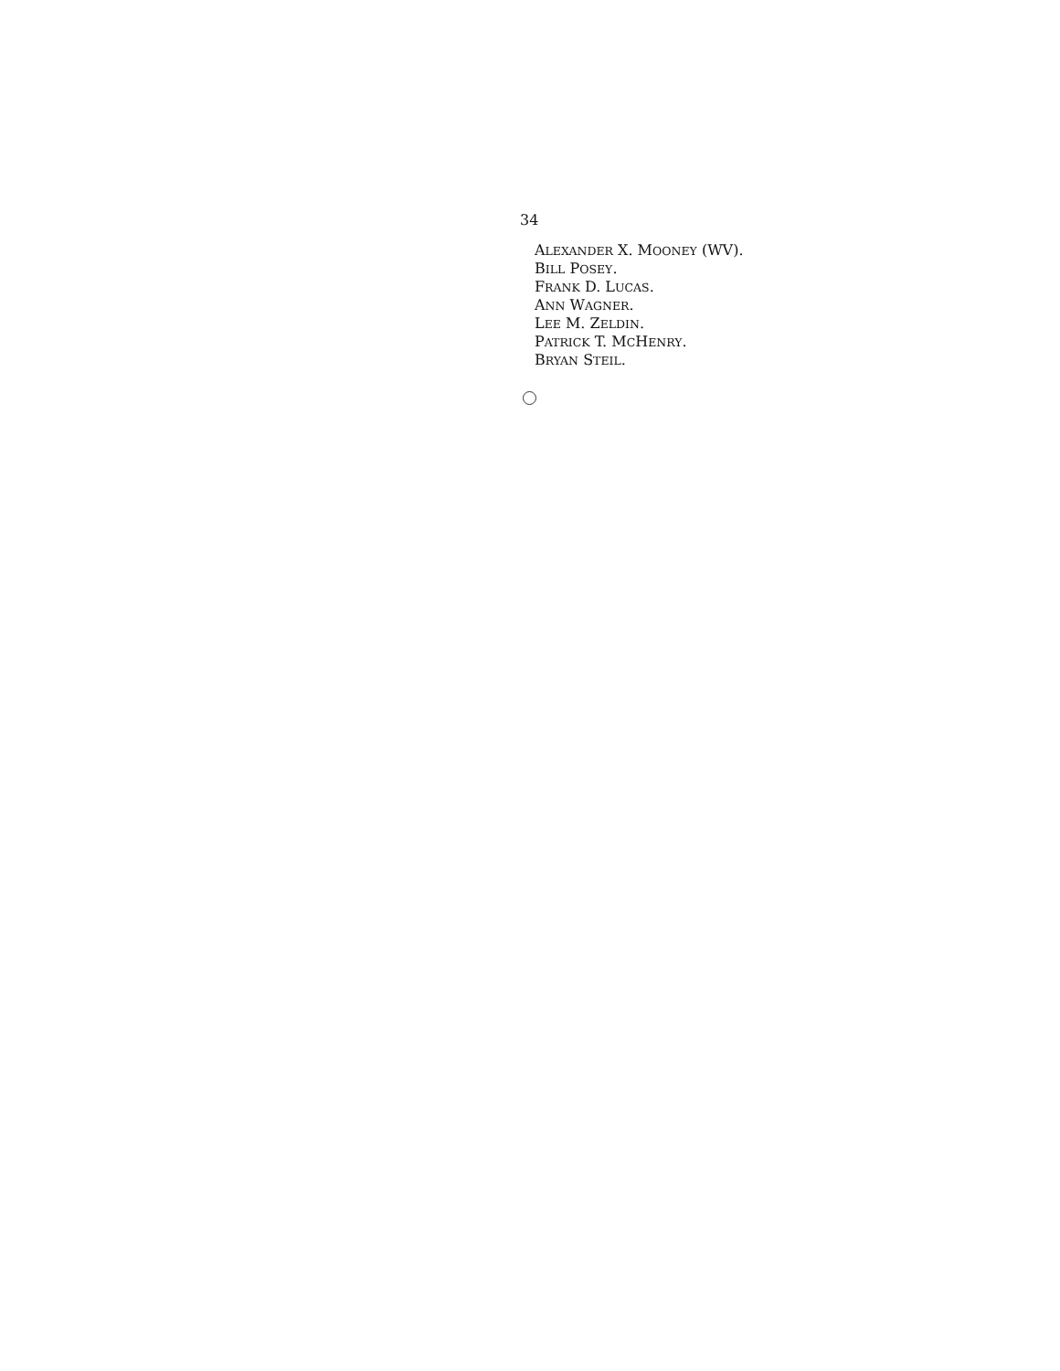34
ALEXANDER X. MOONEY (WV).
BILL POSEY.
FRANK D. LUCAS.
ANN WAGNER.
LEE M. ZELDIN.
PATRICK T. MCHENRY.
BRYAN STEIL.